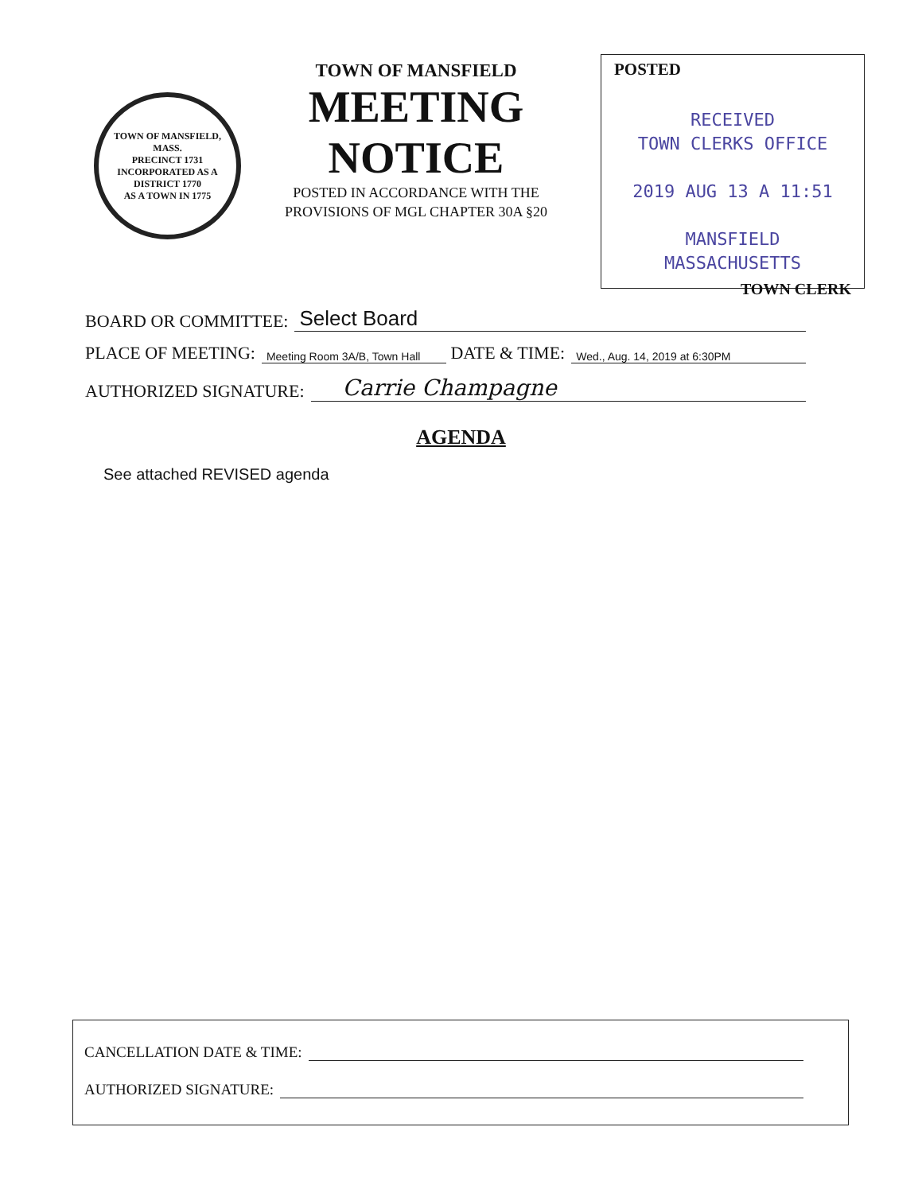TOWN OF MANSFIELD, MASS.
PRECINCT 1731
INCORPORATED AS A DISTRICT 1770
AS A TOWN IN 1775
TOWN OF MANSFIELD
MEETING
NOTICE
POSTED IN ACCORDANCE WITH THE
PROVISIONS OF MGL CHAPTER 30A §20
POSTED
RECEIVED
TOWN CLERKS OFFICE
2019 AUG 13 A 11:51
MANSFIELD
MASSACHUSETTS
TOWN CLERK
BOARD OR COMMITTEE: Select Board
PLACE OF MEETING: Meeting Room 3A/B, Town Hall DATE & TIME: Wed., Aug. 14, 2019 at 6:30PM
AUTHORIZED SIGNATURE: Carrie Champagne
AGENDA
See attached REVISED agenda
CANCELLATION DATE & TIME:
AUTHORIZED SIGNATURE: